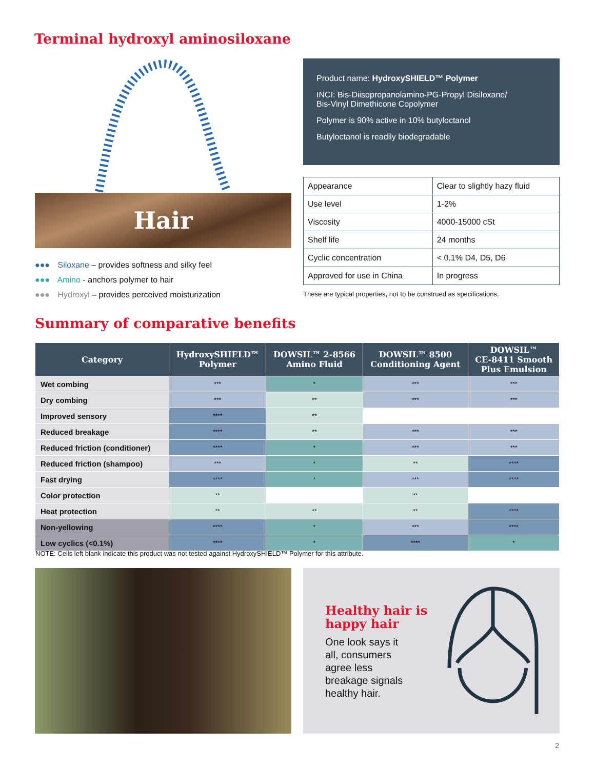Terminal hydroxyl aminosiloxane
Hair
●●● Siloxane – provides softness and silky feel
●●● Amino - anchors polymer to hair
●●● Hydroxyl – provides perceived moisturization
Product name: HydroxySHIELD™ Polymer
INCI: Bis-Diisopropanolamino-PG-Propyl Disiloxane/
Bis-Vinyl Dimethicone Copolymer
Polymer is 90% active in 10% butyloctanol
Butyloctanol is readily biodegradable
| Appearance | Clear to slightly hazy fluid |
| Use level | 1-2% |
| Viscosity | 4000-15000 cSt |
| Shelf life | 24 months |
| Cyclic concentration | < 0.1% D4, D5, D6 |
| Approved for use in China | In progress |
These are typical properties, not to be construed as specifications.
Summary of comparative benefits
| Category | HydroxySHIELD™ Polymer | DOWSIL™ 2-8566 Amino Fluid | DOWSIL™ 8500 Conditioning Agent | DOWSIL™ CE-8411 Smooth Plus Emulsion |
| --- | --- | --- | --- | --- |
| Wet combing | *** | * | *** | *** |
| Dry combing | *** | ** | *** | *** |
| Improved sensory | **** | ** | | |
| Reduced breakage | **** | ** | *** | *** |
| Reduced friction (conditioner) | **** | * | *** | *** |
| Reduced friction (shampoo) | *** | * | ** | **** |
| Fast drying | **** | * | *** | **** |
| Color protection | ** | | ** | |
| Heat protection | ** | ** | ** | **** |
| Non-yellowing | **** | * | *** | **** |
| Low cyclics (<0.1%) | **** | * | **** | * |
NOTE: Cells left blank indicate this product was not tested against HydroxySHIELD™ Polymer for this attribute.
Healthy hair is happy hair
One look says it all, consumers agree less breakage signals healthy hair.
2